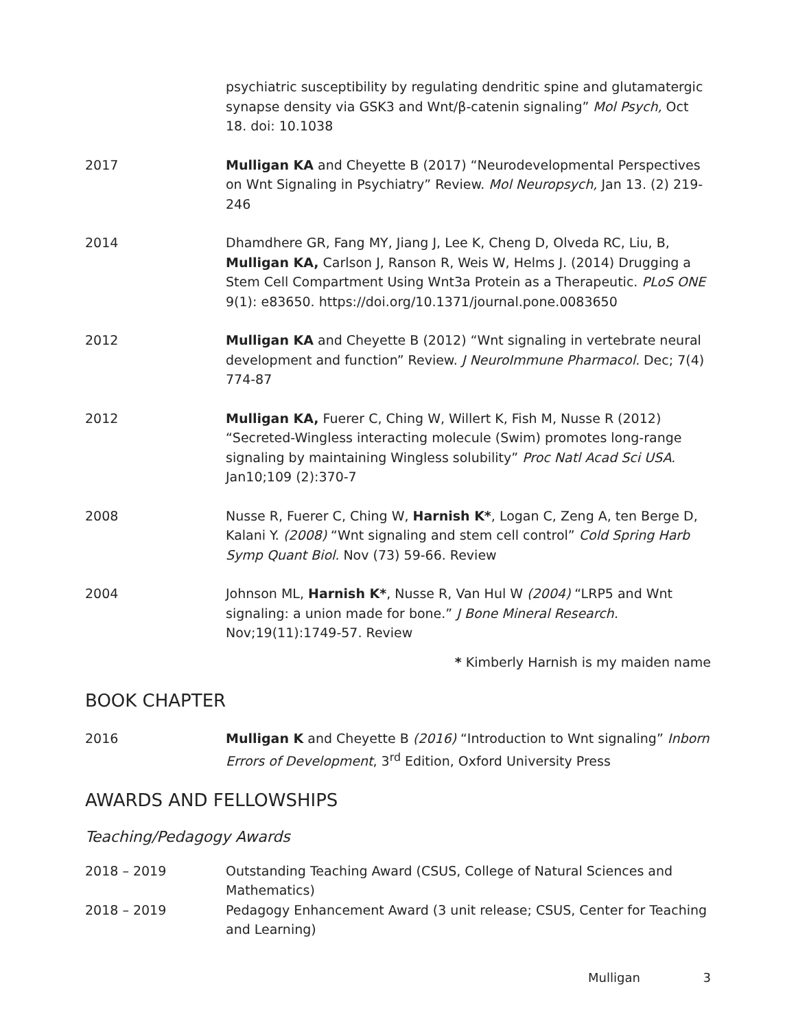psychiatric susceptibility by regulating dendritic spine and glutamatergic synapse density via GSK3 and Wnt/β-catenin signaling” Mol Psych, Oct 18. doi: 10.1038
2017 Mulligan KA and Cheyette B (2017) “Neurodevelopmental Perspectives on Wnt Signaling in Psychiatry” Review. Mol Neuropsych, Jan 13. (2) 219-246
2014 Dhamdhere GR, Fang MY, Jiang J, Lee K, Cheng D, Olveda RC, Liu, B, Mulligan KA, Carlson J, Ranson R, Weis W, Helms J. (2014) Drugging a Stem Cell Compartment Using Wnt3a Protein as a Therapeutic. PLoS ONE 9(1): e83650. https://doi.org/10.1371/journal.pone.0083650
2012 Mulligan KA and Cheyette B (2012) “Wnt signaling in vertebrate neural development and function” Review. J NeuroImmune Pharmacol. Dec; 7(4) 774-87
2012 Mulligan KA, Fuerer C, Ching W, Willert K, Fish M, Nusse R (2012) “Secreted-Wingless interacting molecule (Swim) promotes long-range signaling by maintaining Wingless solubility” Proc Natl Acad Sci USA. Jan10;109 (2):370-7
2008 Nusse R, Fuerer C, Ching W, Harnish K*, Logan C, Zeng A, ten Berge D, Kalani Y. (2008) “Wnt signaling and stem cell control” Cold Spring Harb Symp Quant Biol. Nov (73) 59-66. Review
2004 Johnson ML, Harnish K*, Nusse R, Van Hul W (2004) “LRP5 and Wnt signaling: a union made for bone.” J Bone Mineral Research. Nov;19(11):1749-57. Review
* Kimberly Harnish is my maiden name
BOOK CHAPTER
2016 Mulligan K and Cheyette B (2016) “Introduction to Wnt signaling” Inborn Errors of Development, 3<sup>rd</sup> Edition, Oxford University Press
AWARDS AND FELLOWSHIPS
Teaching/Pedagogy Awards
2018 – 2019 Outstanding Teaching Award (CSUS, College of Natural Sciences and Mathematics)
2018 – 2019 Pedagogy Enhancement Award (3 unit release; CSUS, Center for Teaching and Learning)
Mulligan 3